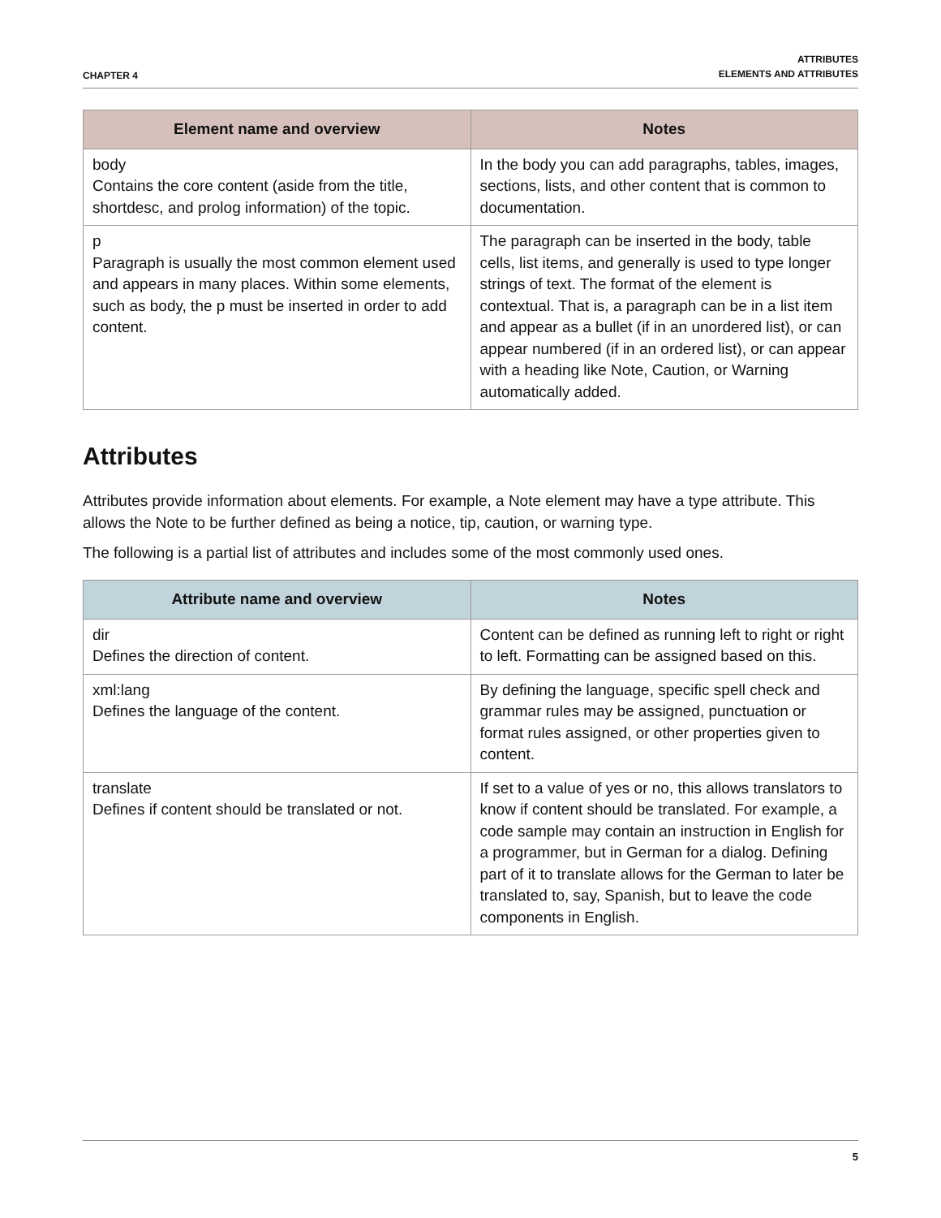CHAPTER 4
ATTRIBUTES
ELEMENTS AND ATTRIBUTES
| Element name and overview | Notes |
| --- | --- |
| body Contains the core content (aside from the title, shortdesc, and prolog information) of the topic. | In the body you can add paragraphs, tables, images, sections, lists, and other content that is common to documentation. |
| p Paragraph is usually the most common element used and appears in many places. Within some elements, such as body, the p must be inserted in order to add content. | The paragraph can be inserted in the body, table cells, list items, and generally is used to type longer strings of text. The format of the element is contextual. That is, a paragraph can be in a list item and appear as a bullet (if in an unordered list), or can appear numbered (if in an ordered list), or can appear with a heading like Note, Caution, or Warning automatically added. |
Attributes
Attributes provide information about elements. For example, a Note element may have a type attribute. This allows the Note to be further defined as being a notice, tip, caution, or warning type.
The following is a partial list of attributes and includes some of the most commonly used ones.
| Attribute name and overview | Notes |
| --- | --- |
| dir Defines the direction of content. | Content can be defined as running left to right or right to left. Formatting can be assigned based on this. |
| xml:lang Defines the language of the content. | By defining the language, specific spell check and grammar rules may be assigned, punctuation or format rules assigned, or other properties given to content. |
| translate Defines if content should be translated or not. | If set to a value of yes or no, this allows translators to know if content should be translated. For example, a code sample may contain an instruction in English for a programmer, but in German for a dialog. Defining part of it to translate allows for the German to later be translated to, say, Spanish, but to leave the code components in English. |
5